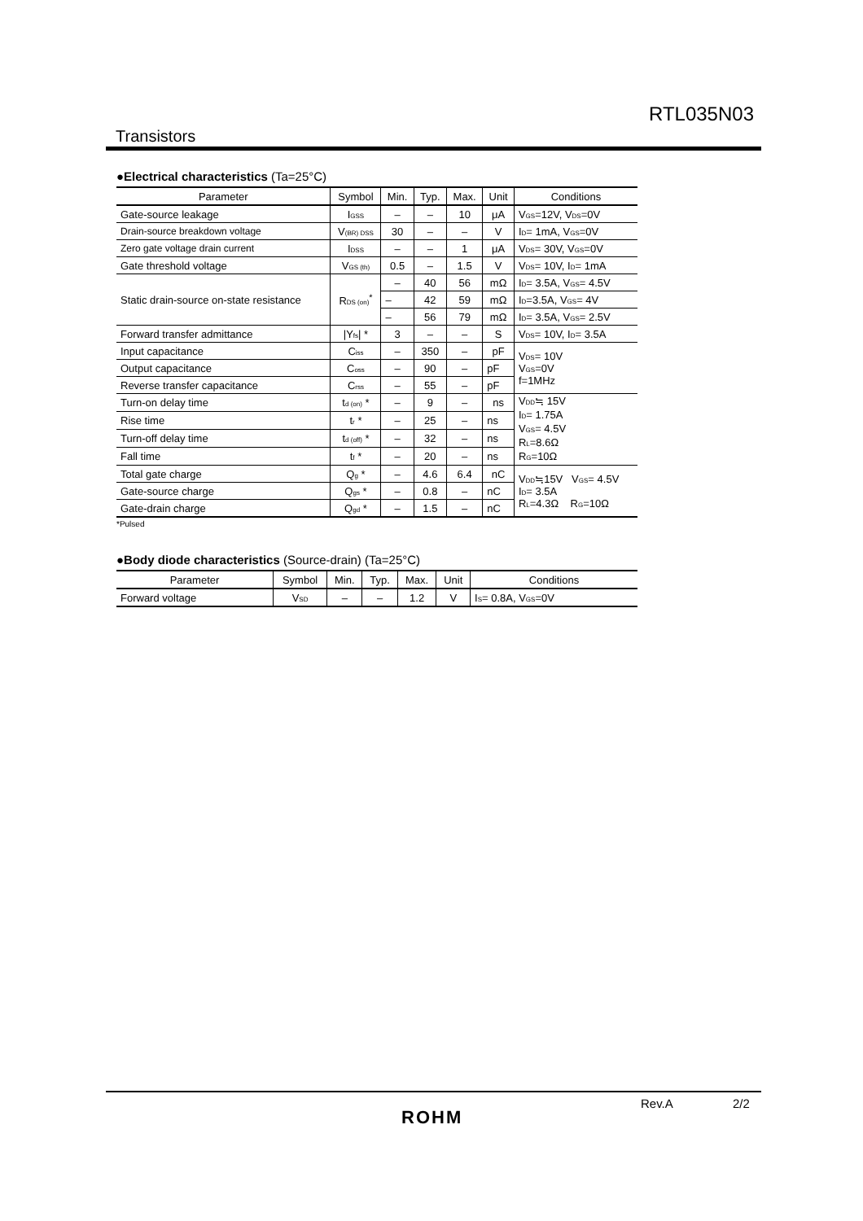RTL035N03
Transistors
●Electrical characteristics (Ta=25°C)
| Parameter | Symbol | Min. | Typ. | Max. | Unit | Conditions |
| --- | --- | --- | --- | --- | --- | --- |
| Gate-source leakage | I<sub>GSS</sub> | – | – | 10 | μA | V<sub>GS</sub>=12V, V<sub>DS</sub>=0V |
| Drain-source breakdown voltage | V<sub>(BR) DSS</sub> | 30 | – | – | V | I<sub>D</sub>= 1mA, V<sub>GS</sub>=0V |
| Zero gate voltage drain current | I<sub>DSS</sub> | – | – | 1 | μA | V<sub>DS</sub>= 30V, V<sub>GS</sub>=0V |
| Gate threshold voltage | V<sub>GS (th)</sub> | 0.5 | – | 1.5 | V | V<sub>DS</sub>= 10V, I<sub>D</sub>= 1mA |
| Static drain-source on-state resistance | R<sub>DS (on)</sub><sup>*</sup> | – | 40 | 56 | mΩ | I<sub>D</sub>= 3.5A, V<sub>GS</sub>= 4.5V |
| | | – | 42 | 59 | mΩ | I<sub>D</sub>=3.5A, V<sub>GS</sub>= 4V |
| | | – | 56 | 79 | mΩ | I<sub>D</sub>= 3.5A, V<sub>GS</sub>= 2.5V |
| Forward transfer admittance | /Y<sub>fs</sub>/ * | 3 | – | – | S | V<sub>DS</sub>= 10V, I<sub>D</sub>= 3.5A |
| Input capacitance | C<sub>iss</sub> | – | 350 | – | pF | V<sub>DS</sub>= 10V V<sub>GS</sub>=0V f=1MHz |
| Output capacitance | C<sub>oss</sub> | – | 90 | – | pF | |
| Reverse transfer capacitance | C<sub>rss</sub> | – | 55 | – | pF | |
| Turn-on delay time | t<sub>d (on)</sub> * | – | 9 | – | ns | V<sub>DD</sub>≒ 15V I<sub>D</sub>= 1.75A V<sub>GS</sub>= 4.5V R<sub>L</sub>=8.6Ω R<sub>G</sub>=10Ω |
| Rise time | t<sub>r</sub> * | – | 25 | – | ns | |
| Turn-off delay time | t<sub>d (off)</sub> * | – | 32 | – | ns | |
| Fall time | t<sub>f</sub> * | – | 20 | – | ns | |
| Total gate charge | Q<sub>g</sub> * | – | 4.6 | 6.4 | nC | V<sub>DD</sub>≒15V V<sub>GS</sub>= 4.5V I<sub>D</sub>= 3.5A R<sub>L</sub>=4.3Ω R<sub>G</sub>=10Ω |
| Gate-source charge | Q<sub>gs</sub> * | – | 0.8 | – | nC | |
| Gate-drain charge | Q<sub>gd</sub> * | – | 1.5 | – | nC | |
*Pulsed
●Body diode characteristics (Source-drain) (Ta=25°C)
| Parameter | Symbol | Min. | Typ. | Max. | Unit | Conditions |
| --- | --- | --- | --- | --- | --- | --- |
| Forward voltage | V<sub>SD</sub> | – | – | 1.2 | V | I<sub>S</sub>= 0.8A, V<sub>GS</sub>=0V |
Rev.A 2/2
ROHM